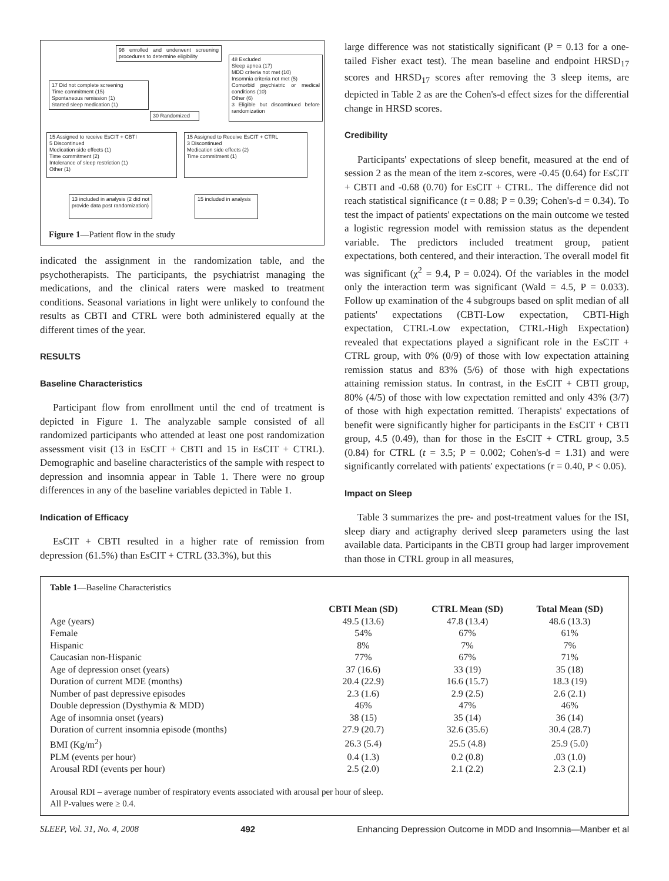98 enrolled and underwent screening procedures to determine eligibility
48 Excluded
Sleep apnea (17)
MDD criteria not met (10)
Insomnia criteria not met (5)
Comorbid psychiatric or medical conditions (10)
Other (6)
3 Eligible but discontinued before randomization
17 Did not complete screening
Time commitment (15)
Spontaneous remission (1)
Started sleep medication (1)
30 Randomized
15 Assigned to receive EsCIT + CBTI
5 Discontinued
Medication side effects (1)
Time commitment (2)
Intolerance of sleep restriction (1)
Other (1)
15 Assigned to Receive EsCIT + CTRL
3 Discontinued
Medication side effects (2)
Time commitment (1)
13 included in analysis (2 did not provide data post randomization)
15 included in analysis
Figure 1—Patient flow in the study
indicated the assignment in the randomization table, and the psychotherapists. The participants, the psychiatrist managing the medications, and the clinical raters were masked to treatment conditions. Seasonal variations in light were unlikely to confound the results as CBTI and CTRL were both administered equally at the different times of the year.
RESULTS
Baseline Characteristics
Participant flow from enrollment until the end of treatment is depicted in Figure 1. The analyzable sample consisted of all randomized participants who attended at least one post randomization assessment visit (13 in EsCIT + CBTI and 15 in EsCIT + CTRL). Demographic and baseline characteristics of the sample with respect to depression and insomnia appear in Table 1. There were no group differences in any of the baseline variables depicted in Table 1.
Indication of Efficacy
EsCIT + CBTI resulted in a higher rate of remission from depression (61.5%) than EsCIT + CTRL (33.3%), but this
large difference was not statistically significant (P = 0.13 for a one-tailed Fisher exact test). The mean baseline and endpoint HRSD<sub>17</sub> scores and HRSD<sub>17</sub> scores after removing the 3 sleep items, are depicted in Table 2 as are the Cohen's-d effect sizes for the differential change in HRSD scores.
Credibility
Participants' expectations of sleep benefit, measured at the end of session 2 as the mean of the item z-scores, were -0.45 (0.64) for EsCIT + CBTI and -0.68 (0.70) for EsCIT + CTRL. The difference did not reach statistical significance (t = 0.88; P = 0.39; Cohen's-d = 0.34). To test the impact of patients' expectations on the main outcome we tested a logistic regression model with remission status as the dependent variable. The predictors included treatment group, patient expectations, both centered, and their interaction. The overall model fit was significant (χ<sup>2</sup> = 9.4, P = 0.024). Of the variables in the model only the interaction term was significant (Wald = 4.5, P = 0.033). Follow up examination of the 4 subgroups based on split median of all patients' expectations (CBTI-Low expectation, CBTI-High expectation, CTRL-Low expectation, CTRL-High Expectation) revealed that expectations played a significant role in the EsCIT + CTRL group, with 0% (0/9) of those with low expectation attaining remission status and 83% (5/6) of those with high expectations attaining remission status. In contrast, in the EsCIT + CBTI group, 80% (4/5) of those with low expectation remitted and only 43% (3/7) of those with high expectation remitted. Therapists' expectations of benefit were significantly higher for participants in the EsCIT + CBTI group, 4.5 (0.49), than for those in the EsCIT + CTRL group, 3.5 (0.84) for CTRL (t = 3.5; P = 0.002; Cohen's-d = 1.31) and were significantly correlated with patients' expectations (r = 0.40, P < 0.05).
Impact on Sleep
Table 3 summarizes the pre- and post-treatment values for the ISI, sleep diary and actigraphy derived sleep parameters using the last available data. Participants in the CBTI group had larger improvement than those in CTRL group in all measures,
Table 1—Baseline Characteristics
| | CBTI Mean (SD) | CTRL Mean (SD) | Total Mean (SD) |
| --- | --- | --- | --- |
| Age (years) | 49.5 (13.6) | 47.8 (13.4) | 48.6 (13.3) |
| Female | 54% | 67% | 61% |
| Hispanic | 8% | 7% | 7% |
| Caucasian non-Hispanic | 77% | 67% | 71% |
| Age of depression onset (years) | 37 (16.6) | 33 (19) | 35 (18) |
| Duration of current MDE (months) | 20.4 (22.9) | 16.6 (15.7) | 18.3 (19) |
| Number of past depressive episodes | 2.3 (1.6) | 2.9 (2.5) | 2.6 (2.1) |
| Double depression (Dysthymia & MDD) | 46% | 47% | 46% |
| Age of insomnia onset (years) | 38 (15) | 35 (14) | 36 (14) |
| Duration of current insomnia episode (months) | 27.9 (20.7) | 32.6 (35.6) | 30.4 (28.7) |
| BMI (Kg/m<sup>2</sup>) | 26.3 (5.4) | 25.5 (4.8) | 25.9 (5.0) |
| PLM (events per hour) | 0.4 (1.3) | 0.2 (0.8) | .03 (1.0) |
| Arousal RDI (events per hour) | 2.5 (2.0) | 2.1 (2.2) | 2.3 (2.1) |
Arousal RDI – average number of respiratory events associated with arousal per hour of sleep.
All P-values were ≥ 0.4.
SLEEP, Vol. 31, No. 4, 2008 492 Enhancing Depression Outcome in MDD and Insomnia—Manber et al